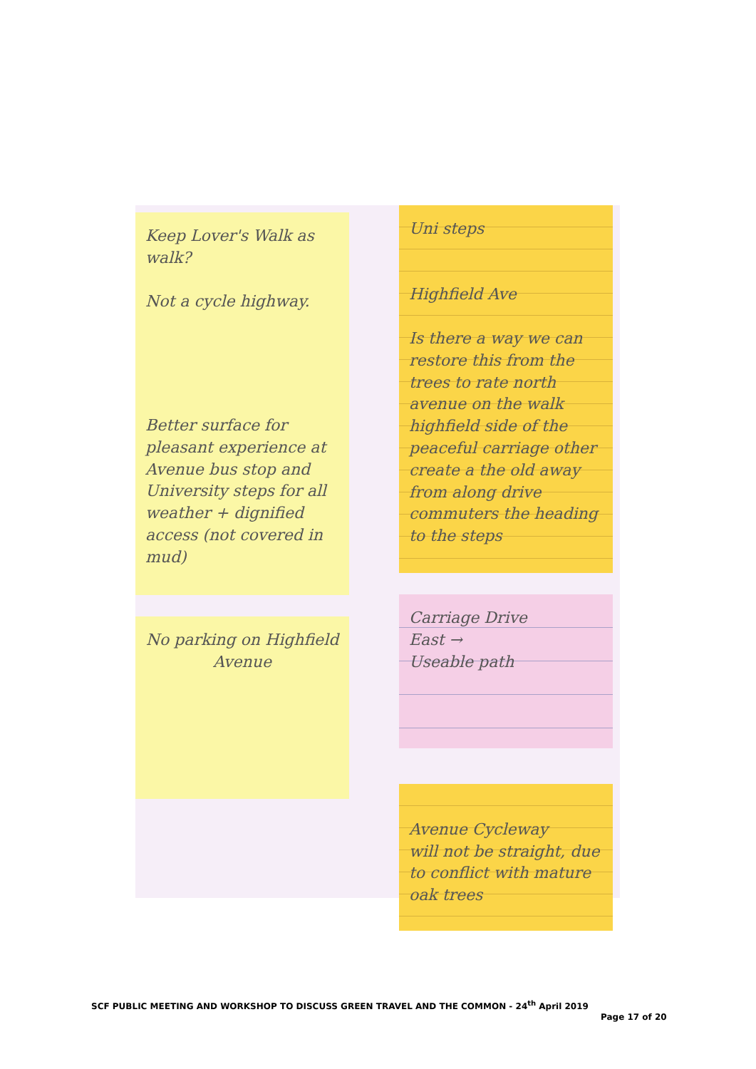Keep Lover's Walk as walk?
Not a cycle highway.
Better surface for pleasant experience at Avenue bus stop and University steps for all weather + dignified access (not covered in mud)
No parking on Highfield Avenue
Uni steps
Highfield Ave
Is there a way we can restore this from the trees to rate north avenue on the walk highfield side of the peaceful carriage other create a the old away from along drive commuters the heading to the steps
Carriage Drive
East →
Useable path
Avenue Cycleway
will not be straight, due to conflict with mature oak trees
SCF PUBLIC MEETING AND WORKSHOP TO DISCUSS GREEN TRAVEL AND THE COMMON - 24<sup>th</sup> April 2019
Page 17 of 20